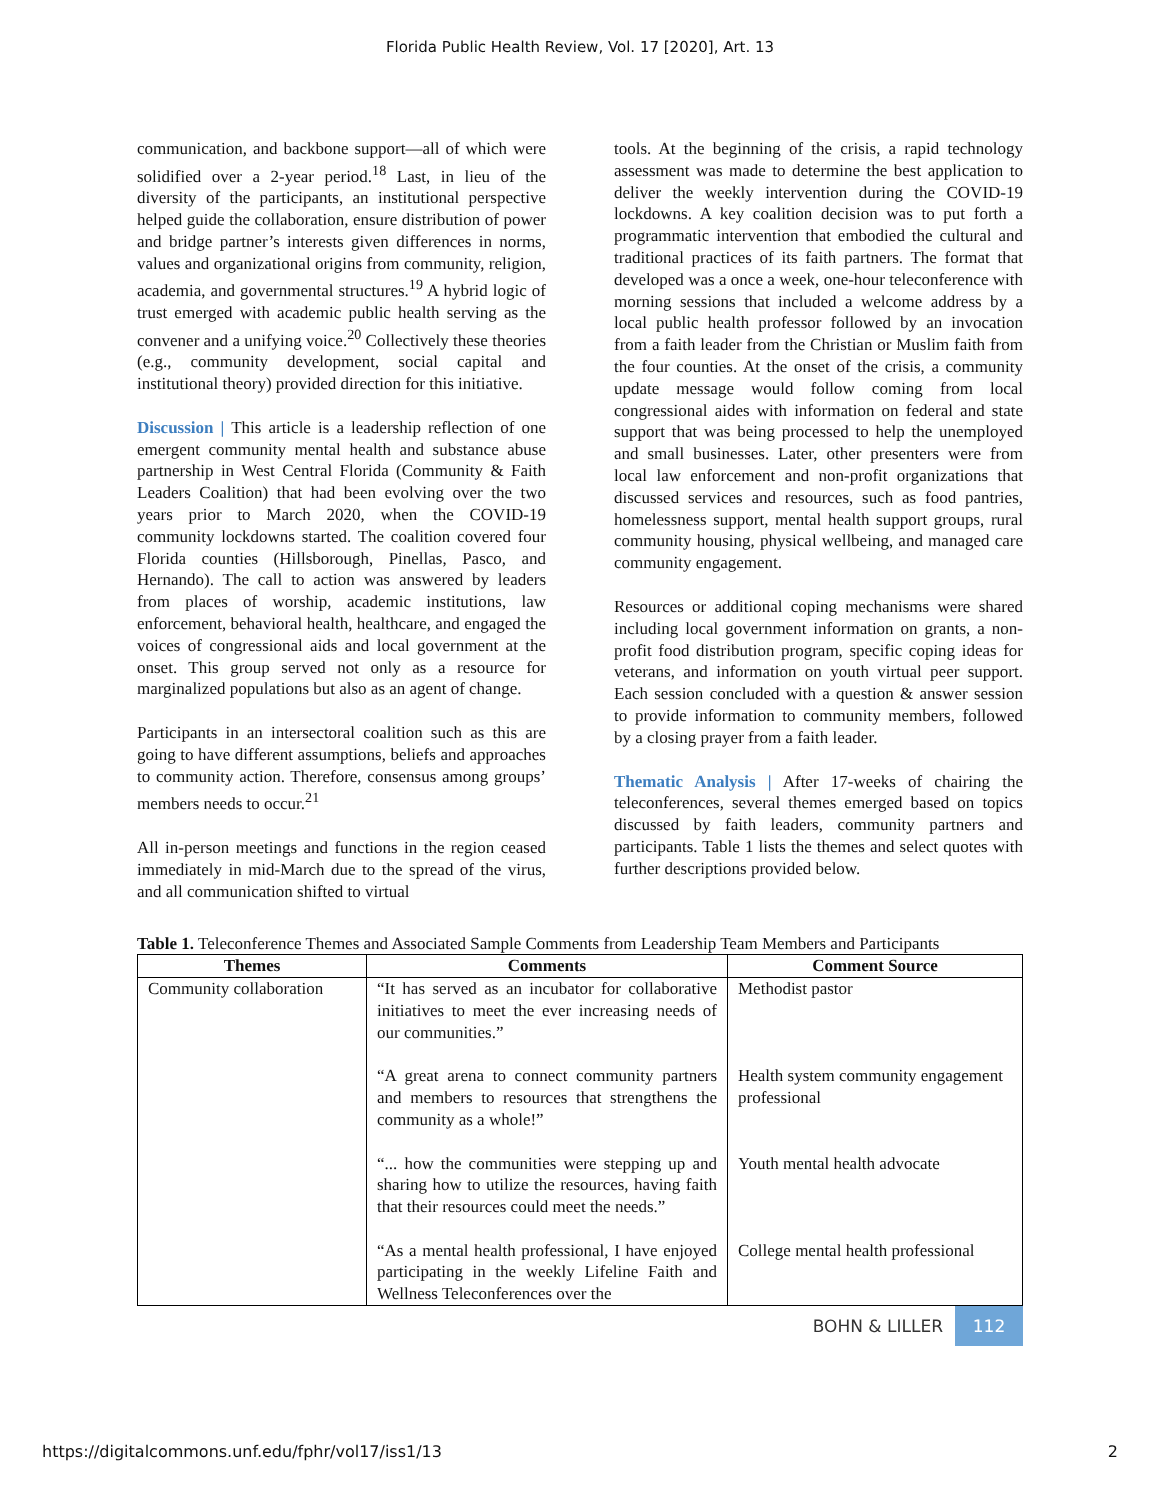Florida Public Health Review, Vol. 17 [2020], Art. 13
communication, and backbone support—all of which were solidified over a 2-year period.<sup>18</sup> Last, in lieu of the diversity of the participants, an institutional perspective helped guide the collaboration, ensure distribution of power and bridge partner’s interests given differences in norms, values and organizational origins from community, religion, academia, and governmental structures.<sup>19</sup> A hybrid logic of trust emerged with academic public health serving as the convener and a unifying voice.<sup>20</sup> Collectively these theories (e.g., community development, social capital and institutional theory) provided direction for this initiative.
Discussion | This article is a leadership reflection of one emergent community mental health and substance abuse partnership in West Central Florida (Community & Faith Leaders Coalition) that had been evolving over the two years prior to March 2020, when the COVID-19 community lockdowns started. The coalition covered four Florida counties (Hillsborough, Pinellas, Pasco, and Hernando). The call to action was answered by leaders from places of worship, academic institutions, law enforcement, behavioral health, healthcare, and engaged the voices of congressional aids and local government at the onset. This group served not only as a resource for marginalized populations but also as an agent of change.
Participants in an intersectoral coalition such as this are going to have different assumptions, beliefs and approaches to community action. Therefore, consensus among groups’ members needs to occur.<sup>21</sup>
All in-person meetings and functions in the region ceased immediately in mid-March due to the spread of the virus, and all communication shifted to virtual
tools. At the beginning of the crisis, a rapid technology assessment was made to determine the best application to deliver the weekly intervention during the COVID-19 lockdowns. A key coalition decision was to put forth a programmatic intervention that embodied the cultural and traditional practices of its faith partners. The format that developed was a once a week, one-hour teleconference with morning sessions that included a welcome address by a local public health professor followed by an invocation from a faith leader from the Christian or Muslim faith from the four counties. At the onset of the crisis, a community update message would follow coming from local congressional aides with information on federal and state support that was being processed to help the unemployed and small businesses. Later, other presenters were from local law enforcement and non-profit organizations that discussed services and resources, such as food pantries, homelessness support, mental health support groups, rural community housing, physical wellbeing, and managed care community engagement.
Resources or additional coping mechanisms were shared including local government information on grants, a non-profit food distribution program, specific coping ideas for veterans, and information on youth virtual peer support. Each session concluded with a question & answer session to provide information to community members, followed by a closing prayer from a faith leader.
Thematic Analysis | After 17-weeks of chairing the teleconferences, several themes emerged based on topics discussed by faith leaders, community partners and participants. Table 1 lists the themes and select quotes with further descriptions provided below.
Table 1. Teleconference Themes and Associated Sample Comments from Leadership Team Members and Participants
| Themes | Comments | Comment Source |
| --- | --- | --- |
| Community collaboration | “It has served as an incubator for collaborative initiatives to meet the ever increasing needs of our communities.” | Methodist pastor |
| | “A great arena to connect community partners and members to resources that strengthens the community as a whole!” | Health system community engagement professional |
| | “... how the communities were stepping up and sharing how to utilize the resources, having faith that their resources could meet the needs.” | Youth mental health advocate |
| | “As a mental health professional, I have enjoyed participating in the weekly Lifeline Faith and Wellness Teleconferences over the | College mental health professional |
BOHN & LILLER 112
https://digitalcommons.unf.edu/fphr/vol17/iss1/13 2